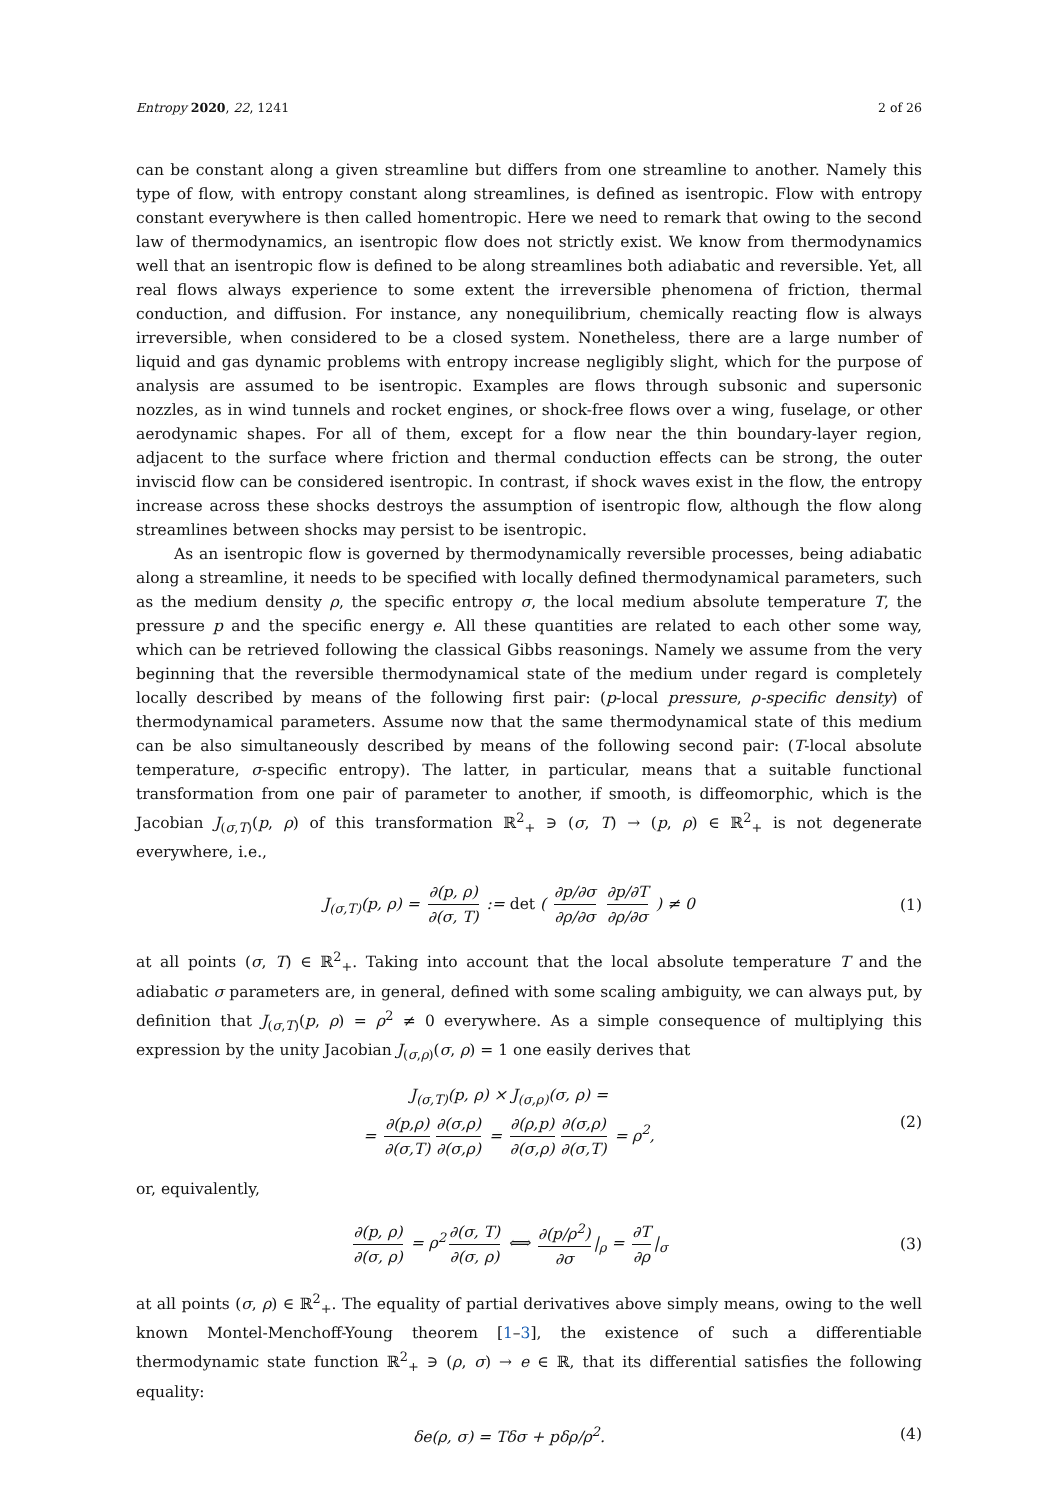Entropy 2020, 22, 1241 2 of 26
can be constant along a given streamline but differs from one streamline to another. Namely this type of flow, with entropy constant along streamlines, is defined as isentropic. Flow with entropy constant everywhere is then called homentropic. Here we need to remark that owing to the second law of thermodynamics, an isentropic flow does not strictly exist. We know from thermodynamics well that an isentropic flow is defined to be along streamlines both adiabatic and reversible. Yet, all real flows always experience to some extent the irreversible phenomena of friction, thermal conduction, and diffusion. For instance, any nonequilibrium, chemically reacting flow is always irreversible, when considered to be a closed system. Nonetheless, there are a large number of liquid and gas dynamic problems with entropy increase negligibly slight, which for the purpose of analysis are assumed to be isentropic. Examples are flows through subsonic and supersonic nozzles, as in wind tunnels and rocket engines, or shock-free flows over a wing, fuselage, or other aerodynamic shapes. For all of them, except for a flow near the thin boundary-layer region, adjacent to the surface where friction and thermal conduction effects can be strong, the outer inviscid flow can be considered isentropic. In contrast, if shock waves exist in the flow, the entropy increase across these shocks destroys the assumption of isentropic flow, although the flow along streamlines between shocks may persist to be isentropic.
As an isentropic flow is governed by thermodynamically reversible processes, being adiabatic along a streamline, it needs to be specified with locally defined thermodynamical parameters, such as the medium density ρ, the specific entropy σ, the local medium absolute temperature T, the pressure p and the specific energy e. All these quantities are related to each other some way, which can be retrieved following the classical Gibbs reasonings. Namely we assume from the very beginning that the reversible thermodynamical state of the medium under regard is completely locally described by means of the following first pair: (p-local pressure, ρ-specific density) of thermodynamical parameters. Assume now that the same thermodynamical state of this medium can be also simultaneously described by means of the following second pair: (T-local absolute temperature, σ-specific entropy). The latter, in particular, means that a suitable functional transformation from one pair of parameter to another, if smooth, is diffeomorphic, which is the Jacobian J<sub>(σ,T)</sub>(p, ρ) of this transformation ℝ<sup>2</sup><sub>+</sub> ∋ (σ, T) → (p, ρ) ∈ ℝ<sup>2</sup><sub>+</sub> is not degenerate everywhere, i.e.,
J<sub>(σ,T)</sub>(p, ρ) = ∂(p, ρ) ∂(σ, T) := det ( ∂p/∂σ ∂ρ/∂σ ∂p/∂T ∂ρ/∂σ ) ≠ 0
(1)
at all points (σ, T) ∈ ℝ<sup>2</sup><sub>+</sub>. Taking into account that the local absolute temperature T and the adiabatic σ parameters are, in general, defined with some scaling ambiguity, we can always put, by definition that J<sub>(σ,T)</sub>(p, ρ) = ρ<sup>2</sup> ≠ 0 everywhere. As a simple consequence of multiplying this expression by the unity Jacobian J<sub>(σ,ρ)</sub>(σ, ρ) = 1 one easily derives that
J<sub>(σ,T)</sub>(p, ρ) × J<sub>(σ,ρ)</sub>(σ, ρ) =
= ∂(p,ρ) ∂(σ,T) ∂(σ,ρ) ∂(σ,ρ) = ∂(ρ,p) ∂(σ,ρ) ∂(σ,ρ) ∂(σ,T) = ρ<sup>2</sup>,
(2)
or, equivalently,
∂(p, ρ) ∂(σ, ρ) = ρ<sup>2</sup> ∂(σ, T) ∂(σ, ρ) ⟺ ∂(p/ρ<sup>2</sup>) ∂σ |<sub>ρ</sub> = ∂T ∂ρ |<sub>σ</sub>
(3)
at all points (σ, ρ) ∈ ℝ<sup>2</sup><sub>+</sub>. The equality of partial derivatives above simply means, owing to the well known Montel-Menchoff-Young theorem [1–3], the existence of such a differentiable thermodynamic state function ℝ<sup>2</sup><sub>+</sub> ∋ (ρ, σ) → e ∈ ℝ, that its differential satisfies the following equality:
δe(ρ, σ) = Tδσ + pδρ/ρ<sup>2</sup>. (4)